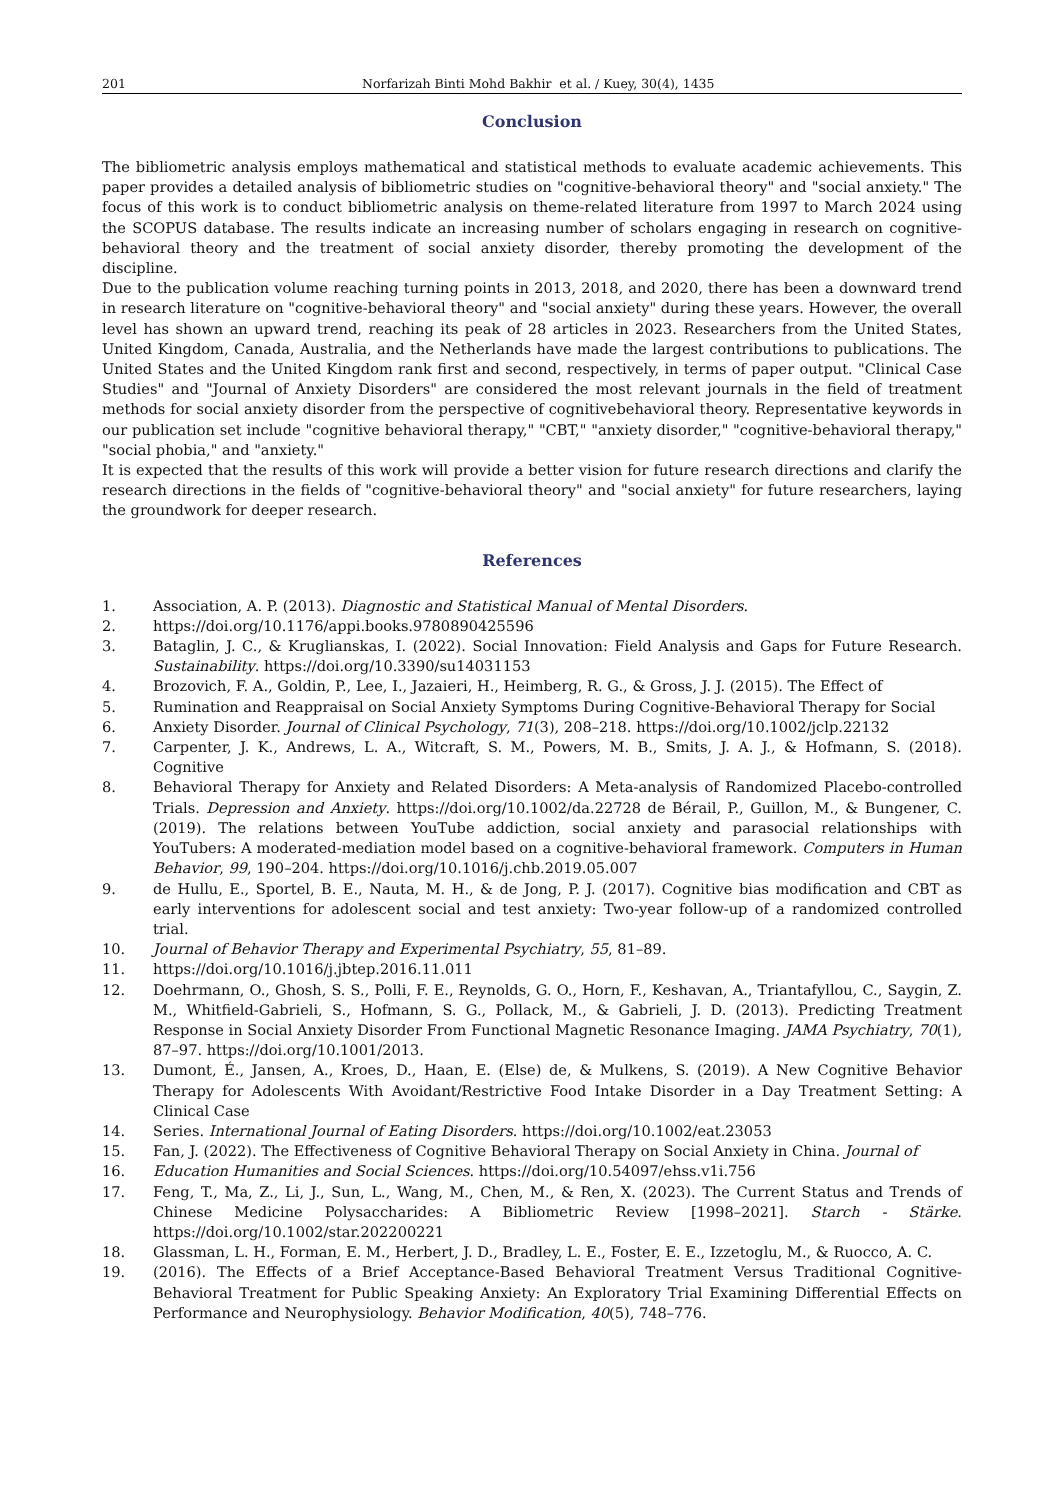201 Norfarizah Binti Mohd Bakhir et al. / Kuey, 30(4), 1435
Conclusion
The bibliometric analysis employs mathematical and statistical methods to evaluate academic achievements. This paper provides a detailed analysis of bibliometric studies on "cognitive-behavioral theory" and "social anxiety." The focus of this work is to conduct bibliometric analysis on theme-related literature from 1997 to March 2024 using the SCOPUS database. The results indicate an increasing number of scholars engaging in research on cognitive-behavioral theory and the treatment of social anxiety disorder, thereby promoting the development of the discipline.
Due to the publication volume reaching turning points in 2013, 2018, and 2020, there has been a downward trend in research literature on "cognitive-behavioral theory" and "social anxiety" during these years. However, the overall level has shown an upward trend, reaching its peak of 28 articles in 2023. Researchers from the United States, United Kingdom, Canada, Australia, and the Netherlands have made the largest contributions to publications. The United States and the United Kingdom rank first and second, respectively, in terms of paper output. "Clinical Case Studies" and "Journal of Anxiety Disorders" are considered the most relevant journals in the field of treatment methods for social anxiety disorder from the perspective of cognitivebehavioral theory. Representative keywords in our publication set include "cognitive behavioral therapy," "CBT," "anxiety disorder," "cognitive-behavioral therapy," "social phobia," and "anxiety."
It is expected that the results of this work will provide a better vision for future research directions and clarify the research directions in the fields of "cognitive-behavioral theory" and "social anxiety" for future researchers, laying the groundwork for deeper research.
References
1. Association, A. P. (2013). Diagnostic and Statistical Manual of Mental Disorders.
2. https://doi.org/10.1176/appi.books.9780890425596
3. Bataglin, J. C., & Kruglianskas, I. (2022). Social Innovation: Field Analysis and Gaps for Future Research. Sustainability. https://doi.org/10.3390/su14031153
4. Brozovich, F. A., Goldin, P., Lee, I., Jazaieri, H., Heimberg, R. G., & Gross, J. J. (2015). The Effect of
5. Rumination and Reappraisal on Social Anxiety Symptoms During Cognitive-Behavioral Therapy for Social
6. Anxiety Disorder. Journal of Clinical Psychology, 71(3), 208–218. https://doi.org/10.1002/jclp.22132
7. Carpenter, J. K., Andrews, L. A., Witcraft, S. M., Powers, M. B., Smits, J. A. J., & Hofmann, S. (2018). Cognitive
8. Behavioral Therapy for Anxiety and Related Disorders: A Meta-analysis of Randomized Placebo-controlled Trials. Depression and Anxiety. https://doi.org/10.1002/da.22728 de Bérail, P., Guillon, M., & Bungener, C. (2019). The relations between YouTube addiction, social anxiety and parasocial relationships with YouTubers: A moderated-mediation model based on a cognitive-behavioral framework. Computers in Human Behavior, 99, 190–204. https://doi.org/10.1016/j.chb.2019.05.007
9. de Hullu, E., Sportel, B. E., Nauta, M. H., & de Jong, P. J. (2017). Cognitive bias modification and CBT as early interventions for adolescent social and test anxiety: Two-year follow-up of a randomized controlled trial.
10. Journal of Behavior Therapy and Experimental Psychiatry, 55, 81–89.
11. https://doi.org/10.1016/j.jbtep.2016.11.011
12. Doehrmann, O., Ghosh, S. S., Polli, F. E., Reynolds, G. O., Horn, F., Keshavan, A., Triantafyllou, C., Saygin, Z. M., Whitfield-Gabrieli, S., Hofmann, S. G., Pollack, M., & Gabrieli, J. D. (2013). Predicting Treatment Response in Social Anxiety Disorder From Functional Magnetic Resonance Imaging. JAMA Psychiatry, 70(1), 87–97. https://doi.org/10.1001/2013.
13. Dumont, É., Jansen, A., Kroes, D., Haan, E. (Else) de, & Mulkens, S. (2019). A New Cognitive Behavior Therapy for Adolescents With Avoidant/Restrictive Food Intake Disorder in a Day Treatment Setting: A Clinical Case
14. Series. International Journal of Eating Disorders. https://doi.org/10.1002/eat.23053
15. Fan, J. (2022). The Effectiveness of Cognitive Behavioral Therapy on Social Anxiety in China. Journal of
16. Education Humanities and Social Sciences. https://doi.org/10.54097/ehss.v1i.756
17. Feng, T., Ma, Z., Li, J., Sun, L., Wang, M., Chen, M., & Ren, X. (2023). The Current Status and Trends of Chinese Medicine Polysaccharides: A Bibliometric Review [1998–2021]. Starch - Stärke. https://doi.org/10.1002/star.202200221
18. Glassman, L. H., Forman, E. M., Herbert, J. D., Bradley, L. E., Foster, E. E., Izzetoglu, M., & Ruocco, A. C.
19. (2016). The Effects of a Brief Acceptance-Based Behavioral Treatment Versus Traditional Cognitive-Behavioral Treatment for Public Speaking Anxiety: An Exploratory Trial Examining Differential Effects on Performance and Neurophysiology. Behavior Modification, 40(5), 748–776.